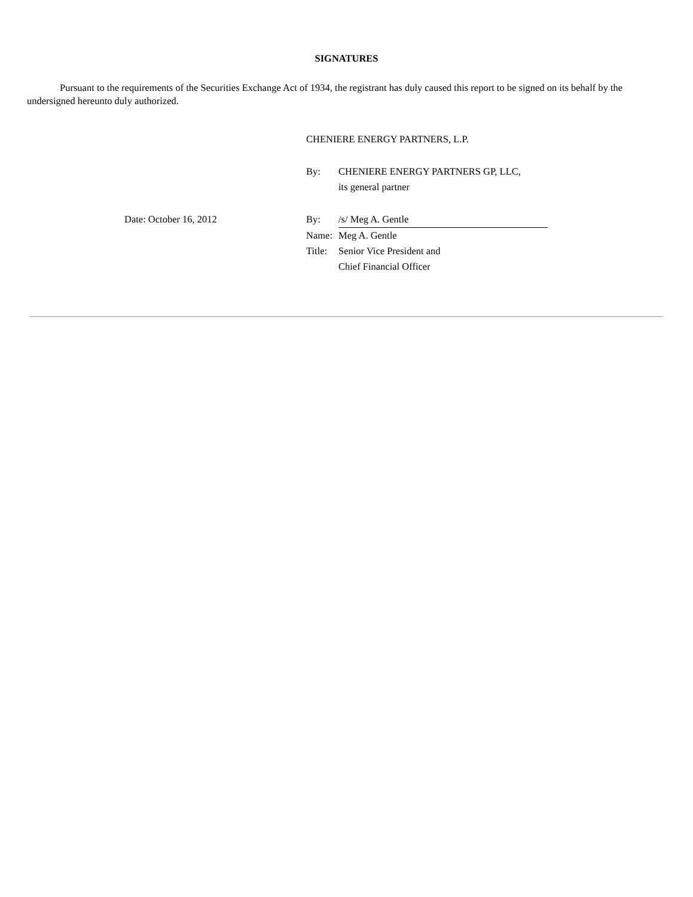SIGNATURES
Pursuant to the requirements of the Securities Exchange Act of 1934, the registrant has duly caused this report to be signed on its behalf by the undersigned hereunto duly authorized.
| | CHENIERE ENERGY PARTNERS, L.P. | |
| | By: | CHENIERE ENERGY PARTNERS GP, LLC, its general partner |
| Date: October 16, 2012 | By: | /s/ Meg A. Gentle |
| | Name: | Meg A. Gentle |
| | Title: | Senior Vice President and Chief Financial Officer |